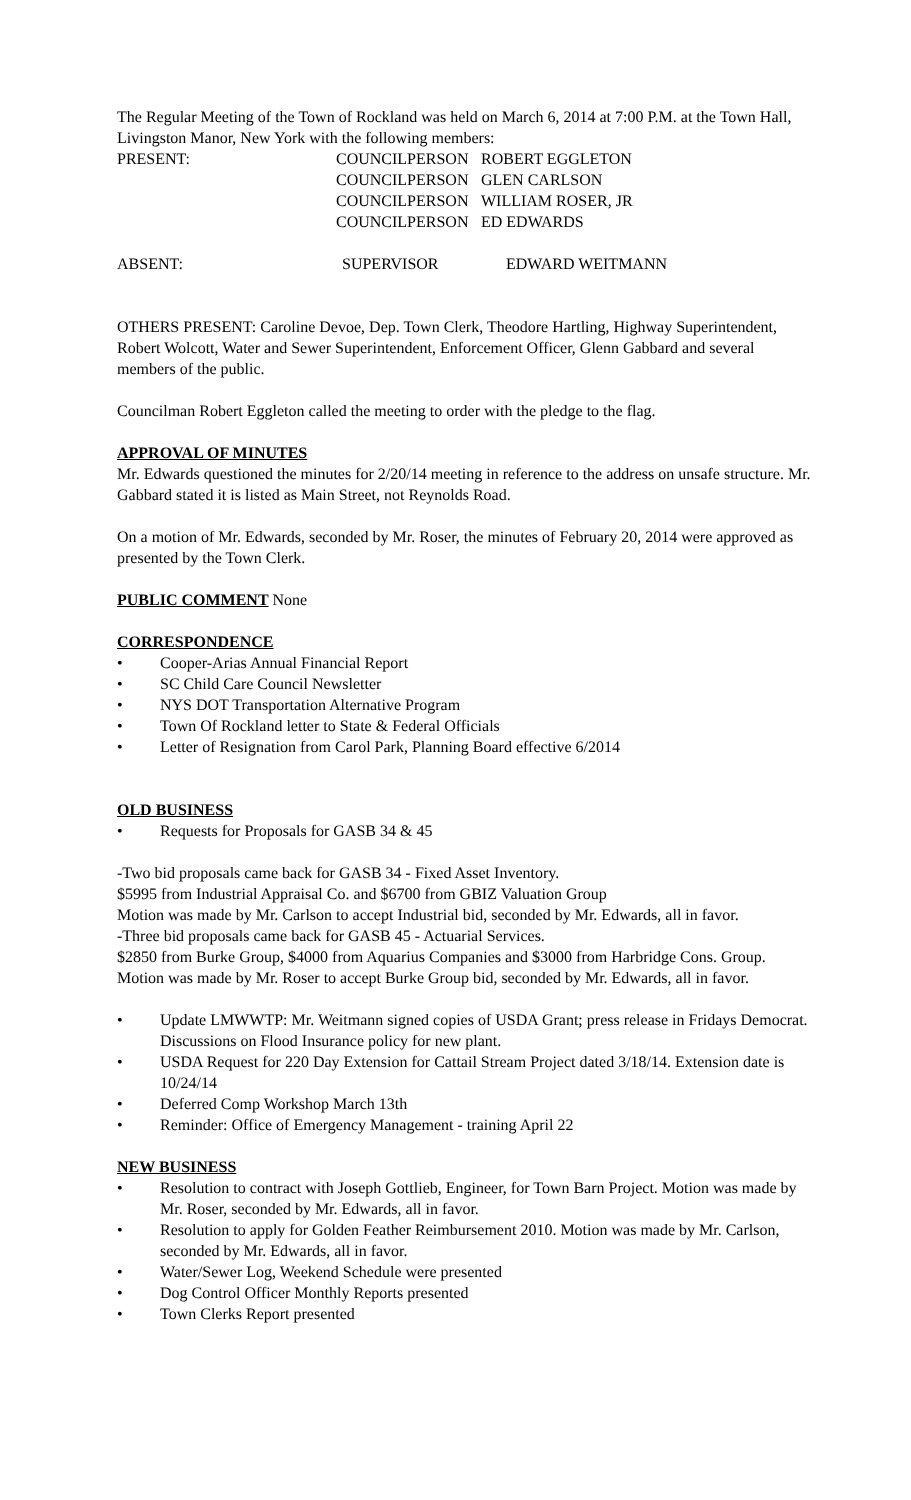The Regular Meeting of the Town of Rockland was held on March 6, 2014 at 7:00 P.M. at the Town Hall, Livingston Manor, New York with the following members:
PRESENT: COUNCILPERSON ROBERT EGGLETON
COUNCILPERSON GLEN CARLSON
COUNCILPERSON WILLIAM ROSER, JR
COUNCILPERSON ED EDWARDS
ABSENT: SUPERVISOR EDWARD WEITMANN
OTHERS PRESENT: Caroline Devoe, Dep. Town Clerk, Theodore Hartling, Highway Superintendent, Robert Wolcott, Water and Sewer Superintendent, Enforcement Officer, Glenn Gabbard and several members of the public.
Councilman Robert Eggleton called the meeting to order with the pledge to the flag.
APPROVAL OF MINUTES
Mr. Edwards questioned the minutes for 2/20/14 meeting in reference to the address on unsafe structure. Mr. Gabbard stated it is listed as Main Street, not Reynolds Road.
On a motion of Mr. Edwards, seconded by Mr. Roser, the minutes of February 20, 2014 were approved as presented by the Town Clerk.
PUBLIC COMMENT None
CORRESPONDENCE
• Cooper-Arias Annual Financial Report
• SC Child Care Council Newsletter
• NYS DOT Transportation Alternative Program
• Town Of Rockland letter to State & Federal Officials
• Letter of Resignation from Carol Park, Planning Board effective 6/2014
OLD BUSINESS
• Requests for Proposals for GASB 34 & 45
-Two bid proposals came back for GASB 34 - Fixed Asset Inventory.
$5995 from Industrial Appraisal Co. and $6700 from GBIZ Valuation Group
Motion was made by Mr. Carlson to accept Industrial bid, seconded by Mr. Edwards, all in favor.
-Three bid proposals came back for GASB 45 - Actuarial Services.
$2850 from Burke Group, $4000 from Aquarius Companies and $3000 from Harbridge Cons. Group. Motion was made by Mr. Roser to accept Burke Group bid, seconded by Mr. Edwards, all in favor.
• Update LMWWTP: Mr. Weitmann signed copies of USDA Grant; press release in Fridays Democrat. Discussions on Flood Insurance policy for new plant.
• USDA Request for 220 Day Extension for Cattail Stream Project dated 3/18/14. Extension date is 10/24/14
• Deferred Comp Workshop March 13th
• Reminder: Office of Emergency Management - training April 22
NEW BUSINESS
• Resolution to contract with Joseph Gottlieb, Engineer, for Town Barn Project. Motion was made by Mr. Roser, seconded by Mr. Edwards, all in favor.
• Resolution to apply for Golden Feather Reimbursement 2010. Motion was made by Mr. Carlson, seconded by Mr. Edwards, all in favor.
• Water/Sewer Log, Weekend Schedule were presented
• Dog Control Officer Monthly Reports presented
• Town Clerks Report presented